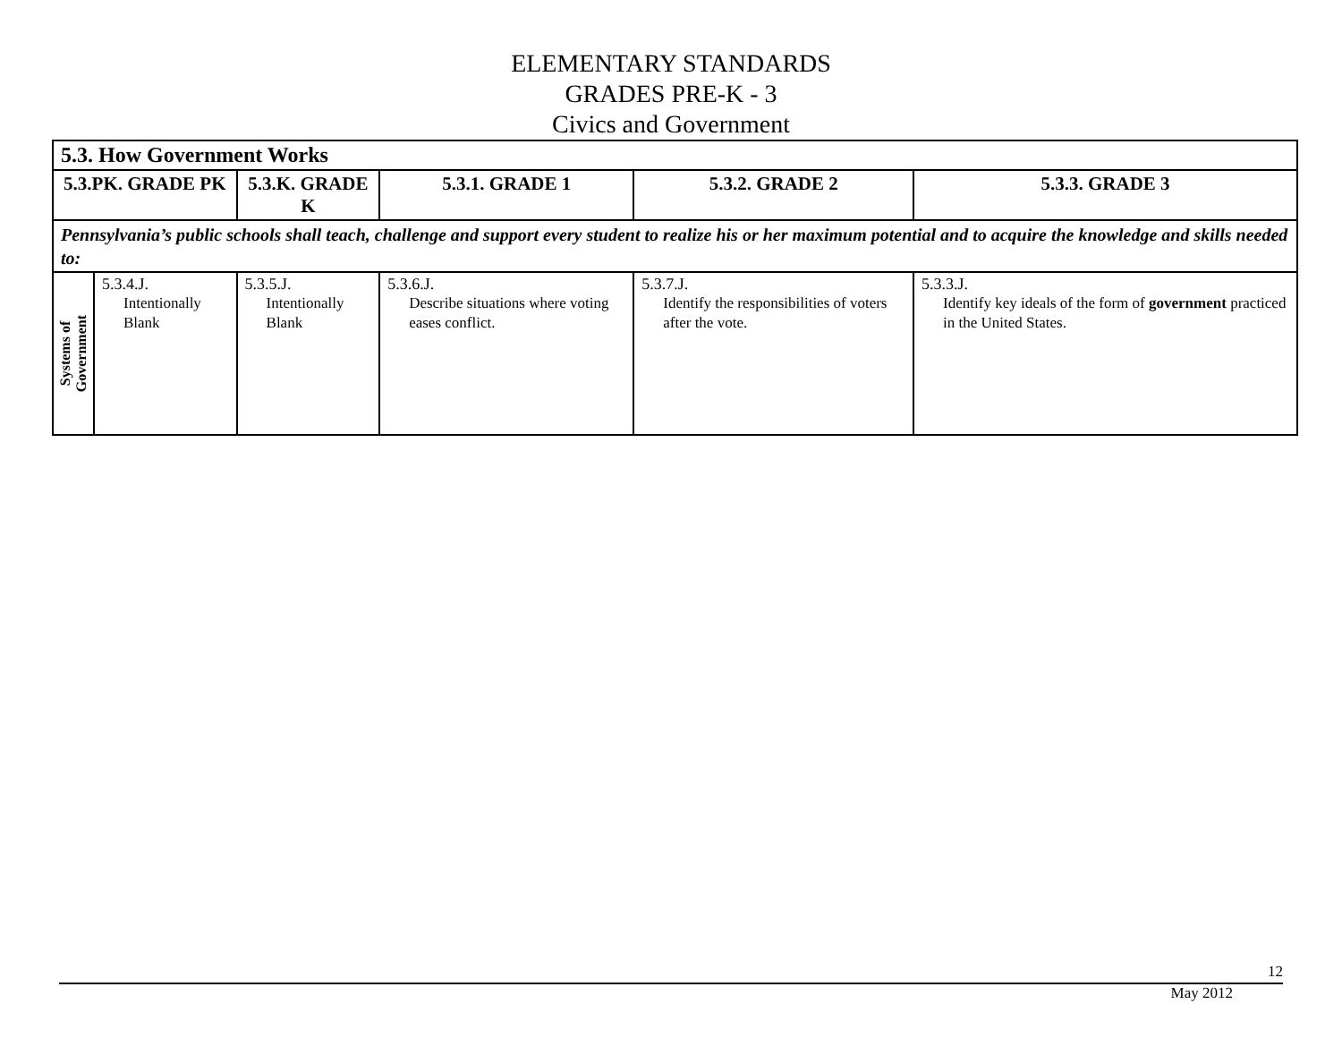ELEMENTARY STANDARDS
GRADES PRE-K - 3
Civics and Government
| 5.3. How Government Works | | | | | |
| 5.3.PK. GRADE PK | | 5.3.K. GRADE K | 5.3.1. GRADE 1 | 5.3.2. GRADE 2 | 5.3.3. GRADE 3 |
| Pennsylvania’s public schools shall teach, challenge and support every student to realize his or her maximum potential and to acquire the knowledge and skills needed to: | | | | | |
| Systems of Government | 5.3.4.J. Intentionally Blank | 5.3.5.J. Intentionally Blank | 5.3.6.J. Describe situations where voting eases conflict. | 5.3.7.J. Identify the responsibilities of voters after the vote. | 5.3.3.J. Identify key ideals of the form of government practiced in the United States. |
12
May 2012